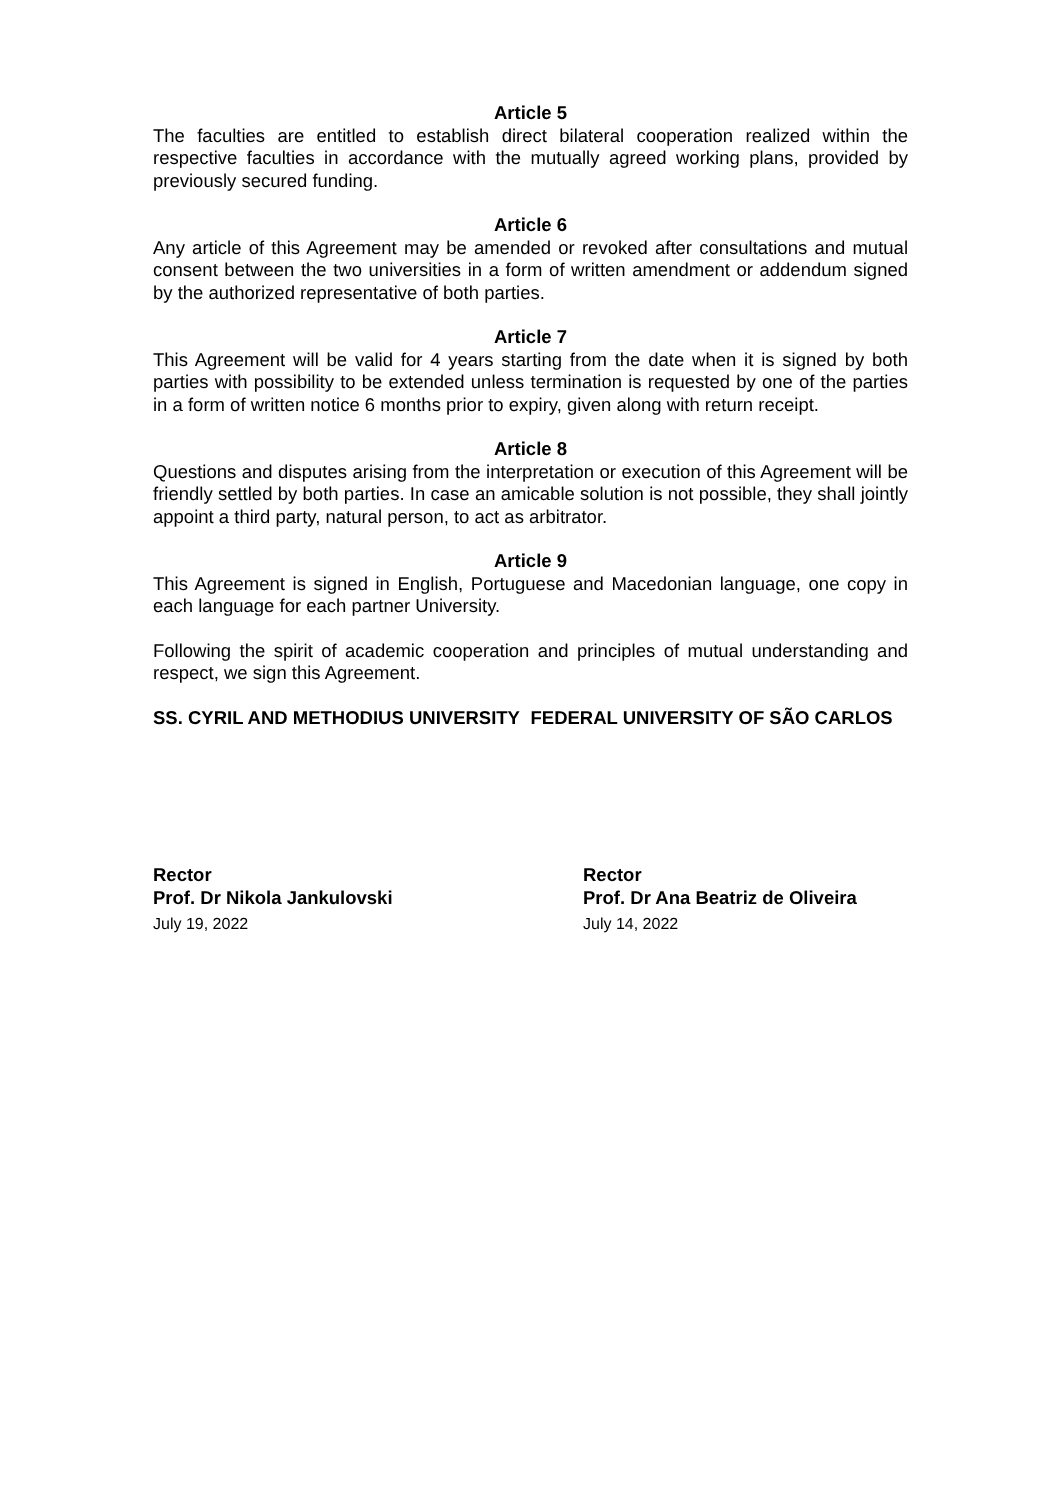Article 5
The faculties are entitled to establish direct bilateral cooperation realized within the respective faculties in accordance with the mutually agreed working plans, provided by previously secured funding.
Article 6
Any article of this Agreement may be amended or revoked after consultations and mutual consent between the two universities in a form of written amendment or addendum signed by the authorized representative of both parties.
Article 7
This Agreement will be valid for 4 years starting from the date when it is signed by both parties with possibility to be extended unless termination is requested by one of the parties in a form of written notice 6 months prior to expiry, given along with return receipt.
Article 8
Questions and disputes arising from the interpretation or execution of this Agreement will be friendly settled by both parties. In case an amicable solution is not possible, they shall jointly appoint a third party, natural person, to act as arbitrator.
Article 9
This Agreement is signed in English, Portuguese and Macedonian language, one copy in each language for each partner University.
Following the spirit of academic cooperation and principles of mutual understanding and respect, we sign this Agreement.
SS. CYRIL AND METHODIUS UNIVERSITY FEDERAL UNIVERSITY OF SÃO CARLOS
Rector
Prof. Dr Nikola Jankulovski
July 19, 2022
Rector
Prof. Dr Ana Beatriz de Oliveira
July 14, 2022